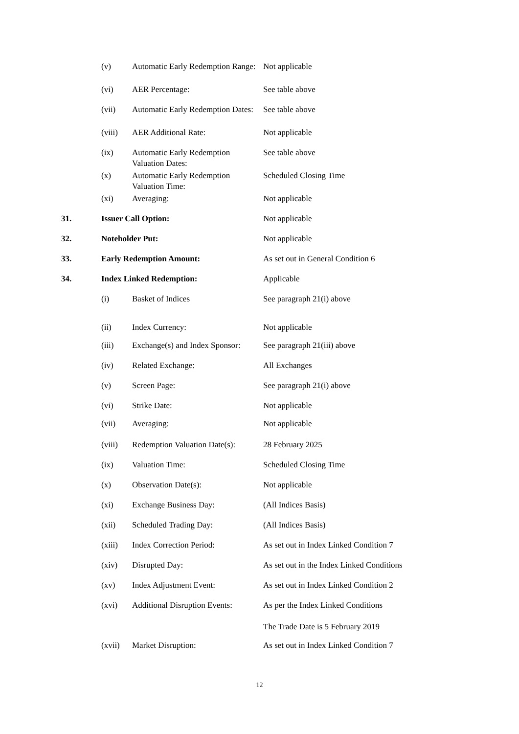| | (v) | Automatic Early Redemption Range: | Not applicable |
| | (vi) | AER Percentage: | See table above |
| | (vii) | Automatic Early Redemption Dates: | See table above |
| | (viii) | AER Additional Rate: | Not applicable |
| | (ix) | Automatic Early Redemption Valuation Dates: | See table above |
| | (x) | Automatic Early Redemption Valuation Time: | Scheduled Closing Time |
| | (xi) | Averaging: | Not applicable |
| 31. | Issuer Call Option: | | Not applicable |
| 32. | Noteholder Put: | | Not applicable |
| 33. | Early Redemption Amount: | | As set out in General Condition 6 |
| 34. | Index Linked Redemption: | | Applicable |
| | (i) | Basket of Indices | See paragraph 21(i) above |
| | (ii) | Index Currency: | Not applicable |
| | (iii) | Exchange(s) and Index Sponsor: | See paragraph 21(iii) above |
| | (iv) | Related Exchange: | All Exchanges |
| | (v) | Screen Page: | See paragraph 21(i) above |
| | (vi) | Strike Date: | Not applicable |
| | (vii) | Averaging: | Not applicable |
| | (viii) | Redemption Valuation Date(s): | 28 February 2025 |
| | (ix) | Valuation Time: | Scheduled Closing Time |
| | (x) | Observation Date(s): | Not applicable |
| | (xi) | Exchange Business Day: | (All Indices Basis) |
| | (xii) | Scheduled Trading Day: | (All Indices Basis) |
| | (xiii) | Index Correction Period: | As set out in Index Linked Condition 7 |
| | (xiv) | Disrupted Day: | As set out in the Index Linked Conditions |
| | (xv) | Index Adjustment Event: | As set out in Index Linked Condition 2 |
| | (xvi) | Additional Disruption Events: | As per the Index Linked Conditions The Trade Date is 5 February 2019 |
| | (xvii) | Market Disruption: | As set out in Index Linked Condition 7 |
12